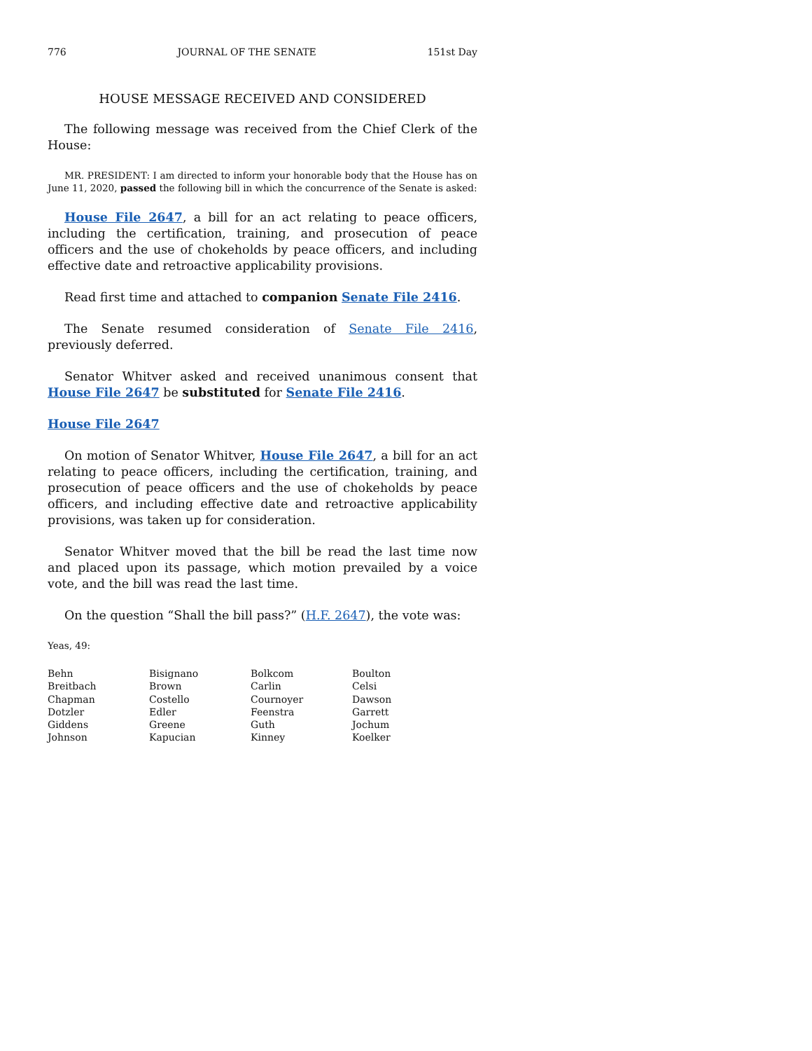776 JOURNAL OF THE SENATE 151st Day
HOUSE MESSAGE RECEIVED AND CONSIDERED
The following message was received from the Chief Clerk of the House:
MR. PRESIDENT: I am directed to inform your honorable body that the House has on June 11, 2020, passed the following bill in which the concurrence of the Senate is asked:
House File 2647, a bill for an act relating to peace officers, including the certification, training, and prosecution of peace officers and the use of chokeholds by peace officers, and including effective date and retroactive applicability provisions.
Read first time and attached to companion Senate File 2416.
The Senate resumed consideration of Senate File 2416, previously deferred.
Senator Whitver asked and received unanimous consent that House File 2647 be substituted for Senate File 2416.
House File 2647
On motion of Senator Whitver, House File 2647, a bill for an act relating to peace officers, including the certification, training, and prosecution of peace officers and the use of chokeholds by peace officers, and including effective date and retroactive applicability provisions, was taken up for consideration.
Senator Whitver moved that the bill be read the last time now and placed upon its passage, which motion prevailed by a voice vote, and the bill was read the last time.
On the question “Shall the bill pass?” (H.F. 2647), the vote was:
Yeas, 49:
| Behn | Bisignano | Bolkcom | Boulton |
| Breitbach | Brown | Carlin | Celsi |
| Chapman | Costello | Cournoyer | Dawson |
| Dotzler | Edler | Feenstra | Garrett |
| Giddens | Greene | Guth | Jochum |
| Johnson | Kapucian | Kinney | Koelker |